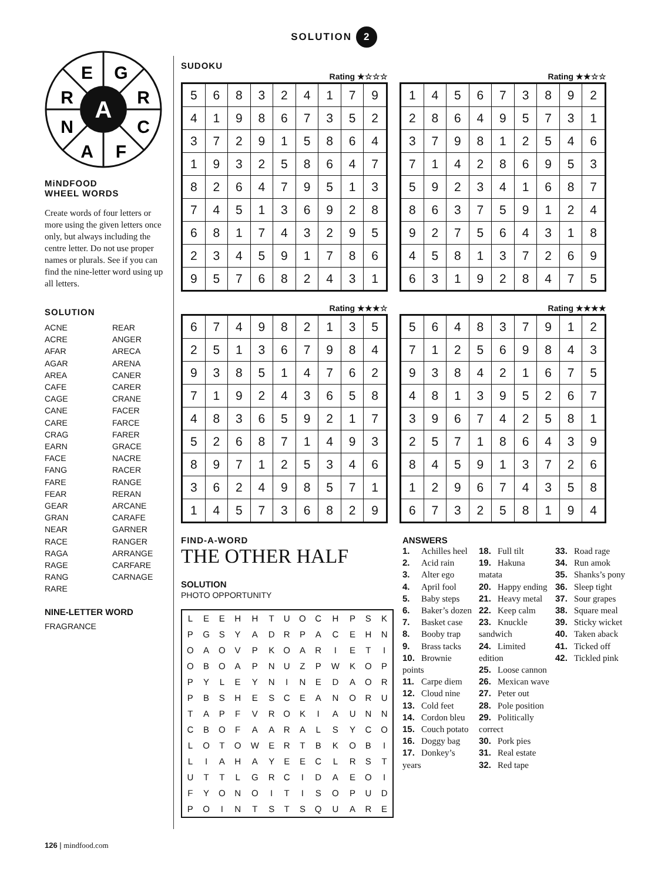SOLUTION 2
E
G
R
R
A
N
C
A
F
MiNDFOOD
WHEEL WORDS
Create words of four letters or more using the given letters once only, but always including the centre letter. Do not use proper names or plurals. See if you can find the nine-letter word using up all letters.
SOLUTION
ACNE
ACRE
AFAR
AGAR
AREA
CAFE
CAGE
CANE
CARE
CRAG
EARN
FACE
FANG
FARE
FEAR
GEAR
GRAN
NEAR
RACE
RAGA
RAGE
RANG
RARE
REAR
ANGER
ARECA
ARENA
CANER
CARER
CRANE
FACER
FARCE
FARER
GRACE
NACRE
RACER
RANGE
RERAN
ARCANE
CARAFE
GARNER
RANGER
ARRANGE
CARFARE
CARNAGE
NINE-LETTER WORD
FRAGRANCE
SUDOKU
Rating ★☆☆☆
| 5 | 6 | 8 | 3 | 2 | 4 | 1 | 7 | 9 |
| 4 | 1 | 9 | 8 | 6 | 7 | 3 | 5 | 2 |
| 3 | 7 | 2 | 9 | 1 | 5 | 8 | 6 | 4 |
| 1 | 9 | 3 | 2 | 5 | 8 | 6 | 4 | 7 |
| 8 | 2 | 6 | 4 | 7 | 9 | 5 | 1 | 3 |
| 7 | 4 | 5 | 1 | 3 | 6 | 9 | 2 | 8 |
| 6 | 8 | 1 | 7 | 4 | 3 | 2 | 9 | 5 |
| 2 | 3 | 4 | 5 | 9 | 1 | 7 | 8 | 6 |
| 9 | 5 | 7 | 6 | 8 | 2 | 4 | 3 | 1 |
Rating ★★☆☆
| 1 | 4 | 5 | 6 | 7 | 3 | 8 | 9 | 2 |
| 2 | 8 | 6 | 4 | 9 | 5 | 7 | 3 | 1 |
| 3 | 7 | 9 | 8 | 1 | 2 | 5 | 4 | 6 |
| 7 | 1 | 4 | 2 | 8 | 6 | 9 | 5 | 3 |
| 5 | 9 | 2 | 3 | 4 | 1 | 6 | 8 | 7 |
| 8 | 6 | 3 | 7 | 5 | 9 | 1 | 2 | 4 |
| 9 | 2 | 7 | 5 | 6 | 4 | 3 | 1 | 8 |
| 4 | 5 | 8 | 1 | 3 | 7 | 2 | 6 | 9 |
| 6 | 3 | 1 | 9 | 2 | 8 | 4 | 7 | 5 |
Rating ★★★☆
| 6 | 7 | 4 | 9 | 8 | 2 | 1 | 3 | 5 |
| 2 | 5 | 1 | 3 | 6 | 7 | 9 | 8 | 4 |
| 9 | 3 | 8 | 5 | 1 | 4 | 7 | 6 | 2 |
| 7 | 1 | 9 | 2 | 4 | 3 | 6 | 5 | 8 |
| 4 | 8 | 3 | 6 | 5 | 9 | 2 | 1 | 7 |
| 5 | 2 | 6 | 8 | 7 | 1 | 4 | 9 | 3 |
| 8 | 9 | 7 | 1 | 2 | 5 | 3 | 4 | 6 |
| 3 | 6 | 2 | 4 | 9 | 8 | 5 | 7 | 1 |
| 1 | 4 | 5 | 7 | 3 | 6 | 8 | 2 | 9 |
Rating ★★★★
| 5 | 6 | 4 | 8 | 3 | 7 | 9 | 1 | 2 |
| 7 | 1 | 2 | 5 | 6 | 9 | 8 | 4 | 3 |
| 9 | 3 | 8 | 4 | 2 | 1 | 6 | 7 | 5 |
| 4 | 8 | 1 | 3 | 9 | 5 | 2 | 6 | 7 |
| 3 | 9 | 6 | 7 | 4 | 2 | 5 | 8 | 1 |
| 2 | 5 | 7 | 1 | 8 | 6 | 4 | 3 | 9 |
| 8 | 4 | 5 | 9 | 1 | 3 | 7 | 2 | 6 |
| 1 | 2 | 9 | 6 | 7 | 4 | 3 | 5 | 8 |
| 6 | 7 | 3 | 2 | 5 | 8 | 1 | 9 | 4 |
FIND-A-WORD
THE OTHER HALF
SOLUTION
PHOTO OPPORTUNITY
| L | E | E | H | H | T | U | O | C | H | P | S | K |
| P | G | S | Y | A | D | R | P | A | C | E | H | N |
| O | A | O | V | P | K | O | A | R | I | E | T | I |
| O | B | O | A | P | N | U | Z | P | W | K | O | P |
| P | Y | L | E | Y | N | I | N | E | D | A | O | R |
| P | B | S | H | E | S | C | E | A | N | O | R | U |
| T | A | P | F | V | R | O | K | I | A | U | N | N |
| C | B | O | F | A | A | R | A | L | S | Y | C | O |
| L | O | T | O | W | E | R | T | B | K | O | B | I |
| L | I | A | H | A | Y | E | E | C | L | R | S | T |
| U | T | T | L | G | R | C | I | D | A | E | O | I |
| F | Y | O | N | O | I | T | I | S | O | P | U | D |
| P | O | I | N | T | S | T | S | Q | U | A | R | E |
ANSWERS
1. Achilles heel
2. Acid rain
3. Alter ego
4. April fool
5. Baby steps
6. Baker’s dozen
7. Basket case
8. Booby trap
9. Brass tacks
10. Brownie points
11. Carpe diem
12. Cloud nine
13. Cold feet
14. Cordon bleu
15. Couch potato
16. Doggy bag
17. Donkey’s years
18. Full tilt
19. Hakuna matata
20. Happy ending
21. Heavy metal
22. Keep calm
23. Knuckle sandwich
24. Limited edition
25. Loose cannon
26. Mexican wave
27. Peter out
28. Pole position
29. Politically correct
30. Pork pies
31. Real estate
32. Red tape
33. Road rage
34. Run amok
35. Shanks’s pony
36. Sleep tight
37. Sour grapes
38. Square meal
39. Sticky wicket
40. Taken aback
41. Ticked off
42. Tickled pink
126 | mindfood.com